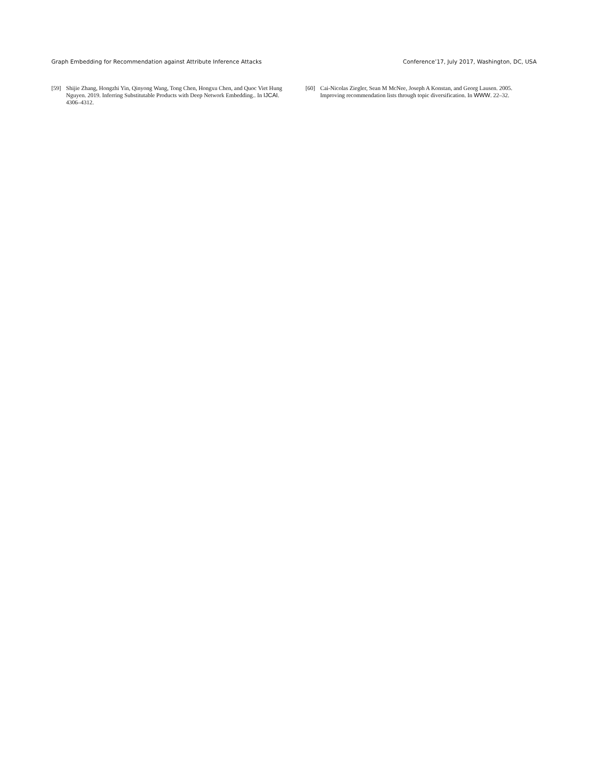Graph Embedding for Recommendation against Attribute Inference Attacks Conference’17, July 2017, Washington, DC, USA
[59] Shijie Zhang, Hongzhi Yin, Qinyong Wang, Tong Chen, Hongxu Chen, and Quoc Viet Hung Nguyen. 2019. Inferring Substitutable Products with Deep Network Embedding.. In IJCAI. 4306–4312.
[60] Cai-Nicolas Ziegler, Sean M McNee, Joseph A Konstan, and Georg Lausen. 2005. Improving recommendation lists through topic diversification. In WWW. 22–32.